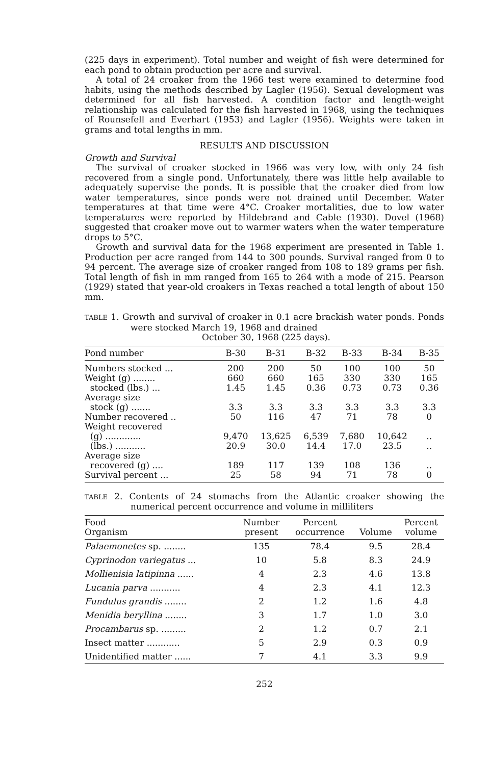(225 days in experiment). Total number and weight of fish were determined for each pond to obtain production per acre and survival.
A total of 24 croaker from the 1966 test were examined to determine food habits, using the methods described by Lagler (1956). Sexual development was determined for all fish harvested. A condition factor and length-weight relationship was calculated for the fish harvested in 1968, using the techniques of Rounsefell and Everhart (1953) and Lagler (1956). Weights were taken in grams and total lengths in mm.
RESULTS AND DISCUSSION
Growth and Survival
The survival of croaker stocked in 1966 was very low, with only 24 fish recovered from a single pond. Unfortunately, there was little help available to adequately supervise the ponds. It is possible that the croaker died from low water temperatures, since ponds were not drained until December. Water temperatures at that time were 4°C. Croaker mortalities, due to low water temperatures were reported by Hildebrand and Cable (1930). Dovel (1968) suggested that croaker move out to warmer waters when the water temperature drops to 5°C.
Growth and survival data for the 1968 experiment are presented in Table 1. Production per acre ranged from 144 to 300 pounds. Survival ranged from 0 to 94 percent. The average size of croaker ranged from 108 to 189 grams per fish. Total length of fish in mm ranged from 165 to 264 with a mode of 215. Pearson (1929) stated that year-old croakers in Texas reached a total length of about 150 mm.
TABLE 1. Growth and survival of croaker in 0.1 acre brackish water ponds. Ponds were stocked March 19, 1968 and drained
October 30, 1968 (225 days).
| Pond number | B-30 | B-31 | B-32 | B-33 | B-34 | B-35 |
| --- | --- | --- | --- | --- | --- | --- |
| Numbers stocked ... | 200 | 200 | 50 | 100 | 100 | 50 |
| Weight (g) ........ | 660 | 660 | 165 | 330 | 330 | 165 |
| stocked (lbs.) ... | 1.45 | 1.45 | 0.36 | 0.73 | 0.73 | 0.36 |
| Average size stock (g) ....... | 3.3 | 3.3 | 3.3 | 3.3 | 3.3 | 3.3 |
| Number recovered .. | 50 | 116 | 47 | 71 | 78 | 0 |
| Weight recovered (g) ............. | 9,470 | 13,625 | 6,539 | 7,680 | 10,642 | .. |
| (lbs.) ........... | 20.9 | 30.0 | 14.4 | 17.0 | 23.5 | .. |
| Average size recovered (g) .... | 189 | 117 | 139 | 108 | 136 | .. |
| Survival percent ... | 25 | 58 | 94 | 71 | 78 | 0 |
TABLE 2. Contents of 24 stomachs from the Atlantic croaker showing the numerical percent occurrence and volume in milliliters
| Food Organism | Number present | Percent occurrence | Volume | Percent volume |
| --- | --- | --- | --- | --- |
| Palaemonetes sp. ........ | 135 | 78.4 | 9.5 | 28.4 |
| Cyprinodon variegatus ... | 10 | 5.8 | 8.3 | 24.9 |
| Mollienisia latipinna ...... | 4 | 2.3 | 4.6 | 13.8 |
| Lucania parva ........... | 4 | 2.3 | 4.1 | 12.3 |
| Fundulus grandis ........ | 2 | 1.2 | 1.6 | 4.8 |
| Menidia beryllina ........ | 3 | 1.7 | 1.0 | 3.0 |
| Procambarus sp. ......... | 2 | 1.2 | 0.7 | 2.1 |
| Insect matter ............ | 5 | 2.9 | 0.3 | 0.9 |
| Unidentified matter ...... | 7 | 4.1 | 3.3 | 9.9 |
252